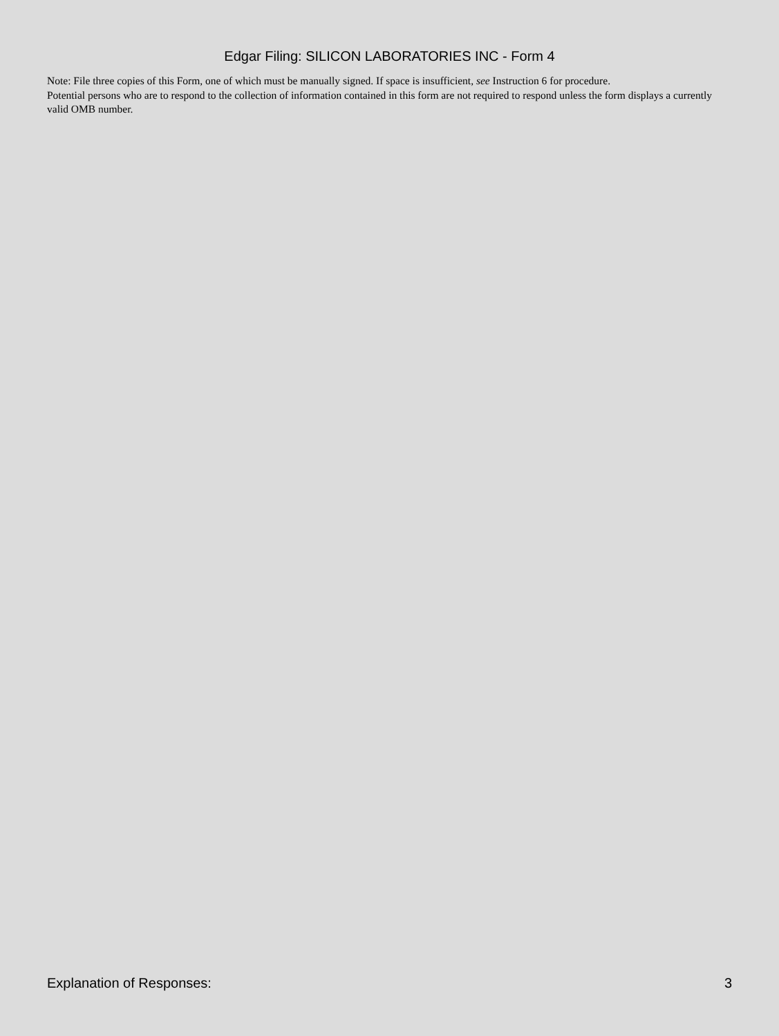Edgar Filing: SILICON LABORATORIES INC - Form 4
Note: File three copies of this Form, one of which must be manually signed. If space is insufficient, see Instruction 6 for procedure.
Potential persons who are to respond to the collection of information contained in this form are not required to respond unless the form displays a currently valid OMB number.
Explanation of Responses: 3